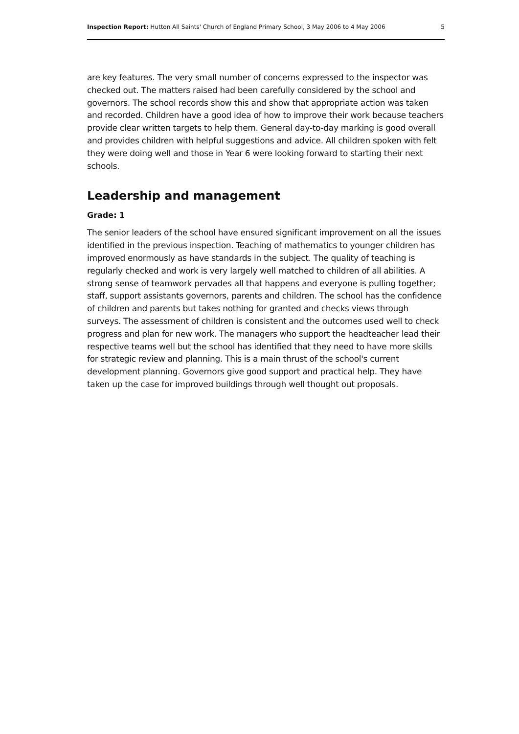Inspection Report: Hutton All Saints' Church of England Primary School, 3 May 2006 to 4 May 2006 5
are key features. The very small number of concerns expressed to the inspector was checked out. The matters raised had been carefully considered by the school and governors. The school records show this and show that appropriate action was taken and recorded. Children have a good idea of how to improve their work because teachers provide clear written targets to help them. General day-to-day marking is good overall and provides children with helpful suggestions and advice. All children spoken with felt they were doing well and those in Year 6 were looking forward to starting their next schools.
Leadership and management
Grade: 1
The senior leaders of the school have ensured significant improvement on all the issues identified in the previous inspection. Teaching of mathematics to younger children has improved enormously as have standards in the subject. The quality of teaching is regularly checked and work is very largely well matched to children of all abilities. A strong sense of teamwork pervades all that happens and everyone is pulling together; staff, support assistants governors, parents and children. The school has the confidence of children and parents but takes nothing for granted and checks views through surveys. The assessment of children is consistent and the outcomes used well to check progress and plan for new work. The managers who support the headteacher lead their respective teams well but the school has identified that they need to have more skills for strategic review and planning. This is a main thrust of the school's current development planning. Governors give good support and practical help. They have taken up the case for improved buildings through well thought out proposals.